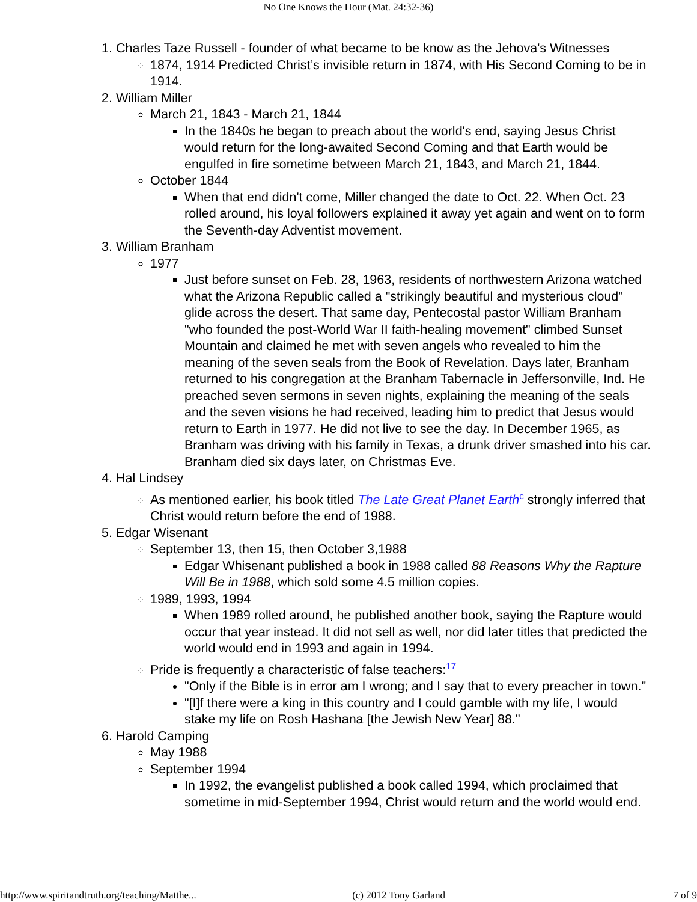No One Knows the Hour (Mat. 24:32-36)
1. Charles Taze Russell - founder of what became to be know as the Jehova's Witnesses
1874, 1914 Predicted Christ’s invisible return in 1874, with His Second Coming to be in 1914.
2. William Miller
March 21, 1843 - March 21, 1844
In the 1840s he began to preach about the world's end, saying Jesus Christ would return for the long-awaited Second Coming and that Earth would be engulfed in fire sometime between March 21, 1843, and March 21, 1844.
October 1844
When that end didn't come, Miller changed the date to Oct. 22. When Oct. 23 rolled around, his loyal followers explained it away yet again and went on to form the Seventh-day Adventist movement.
3. William Branham
1977
Just before sunset on Feb. 28, 1963, residents of northwestern Arizona watched what the Arizona Republic called a "strikingly beautiful and mysterious cloud" glide across the desert. That same day, Pentecostal pastor William Branham "who founded the post-World War II faith-healing movement" climbed Sunset Mountain and claimed he met with seven angels who revealed to him the meaning of the seven seals from the Book of Revelation. Days later, Branham returned to his congregation at the Branham Tabernacle in Jeffersonville, Ind. He preached seven sermons in seven nights, explaining the meaning of the seals and the seven visions he had received, leading him to predict that Jesus would return to Earth in 1977. He did not live to see the day. In December 1965, as Branham was driving with his family in Texas, a drunk driver smashed into his car. Branham died six days later, on Christmas Eve.
4. Hal Lindsey
As mentioned earlier, his book titled The Late Great Planet Earth<sup>c</sup> strongly inferred that Christ would return before the end of 1988.
5. Edgar Wisenant
September 13, then 15, then October 3,1988
Edgar Whisenant published a book in 1988 called 88 Reasons Why the Rapture Will Be in 1988, which sold some 4.5 million copies.
1989, 1993, 1994
When 1989 rolled around, he published another book, saying the Rapture would occur that year instead. It did not sell as well, nor did later titles that predicted the world would end in 1993 and again in 1994.
Pride is frequently a characteristic of false teachers:<sup>17</sup>
"Only if the Bible is in error am I wrong; and I say that to every preacher in town."
"[I]f there were a king in this country and I could gamble with my life, I would stake my life on Rosh Hashana [the Jewish New Year] 88."
6. Harold Camping
May 1988
September 1994
In 1992, the evangelist published a book called 1994, which proclaimed that sometime in mid-September 1994, Christ would return and the world would end.
http://www.spiritandtruth.org/teaching/Matthe... (c) 2012 Tony Garland 7 of 9